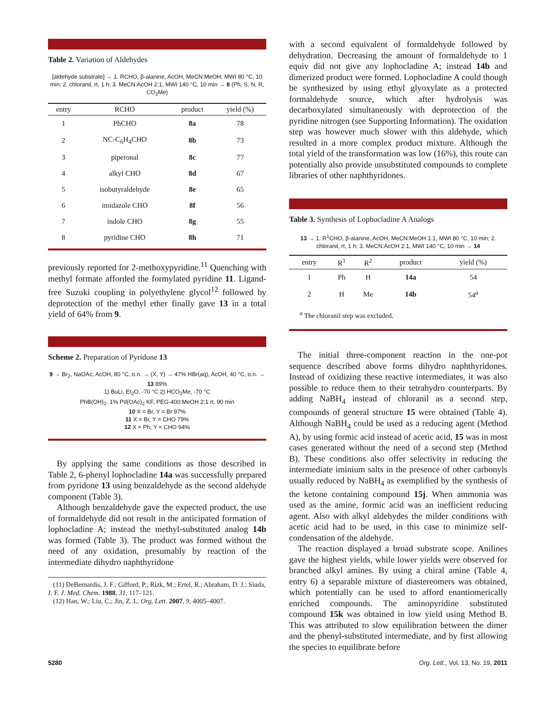Table 2. Variation of Aldehydes
[aldehyde substrate] → 1. RCHO, β-alanine, AcOH, MeCN:MeOH; MWI 80 °C, 10 min; 2. chloranil, rt, 1 h; 3. MeCN:AcOH 2:1, MWI 140 °C, 10 min → 8 (Ph, S, N, R, CO<sub>2</sub>Me)
| entry | RCHO | product | yield (%) |
| --- | --- | --- | --- |
| 1 | PhCHO | 8a | 78 |
| 2 | NC-C<sub>6</sub>H<sub>4</sub>CHO | 8b | 73 |
| 3 | piperonal | 8c | 77 |
| 4 | alkyl CHO | 8d | 67 |
| 5 | isobutyraldehyde | 8e | 65 |
| 6 | imidazole CHO | 8f | 56 |
| 7 | indole CHO | 8g | 55 |
| 8 | pyridine CHO | 8h | 71 |
previously reported for 2-methoxypyridine.<sup>11</sup> Quenching with methyl formate afforded the formylated pyridine 11. Ligand-free Suzuki coupling in polyethylene glycol<sup>12</sup> followed by deprotection of the methyl ether finally gave 13 in a total yield of 64% from 9.
Scheme 2. Preparation of Pyridone 13
9 → Br<sub>2</sub>, NaOAc, AcOH, 80 °C, o.n. → (X, Y) → 47% HBr(aq), AcOH, 40 °C, o.n. → 13 89%
1) BuLi, Et<sub>2</sub>O, -70 °C 2) HCO<sub>2</sub>Me, -70 °C
PhB(OH)<sub>2</sub>, 1% Pd(OAc)<sub>2</sub> KF, PEG-400:MeOH 2:1 rt, 90 min
10 X = Br, Y = Br 97%
11 X = Br, Y = CHO 79%
12 X = Ph, Y = CHO 94%
By applying the same conditions as those described in Table 2, 6-phenyl lophocladine 14a was successfully prepared from pyridone 13 using benzaldehyde as the second aldehyde component (Table 3).
Although benzaldehyde gave the expected product, the use of formaldehyde did not result in the anticipated formation of lophocladine A; instead the methyl-substituted analog 14b was formed (Table 3). The product was formed without the need of any oxidation, presumably by reaction of the intermediate dihydro naphthyridone
(11) DeBernardis, J. F.; Gifford, P.; Rizk, M.; Ertel, R.; Abraham, D. J.; Siuda, J. F. J. Med. Chem. 1988, 31, 117–121.
(12) Han, W.; Liu, C.; Jin, Z. L. Org. Lett. 2007, 9, 4005–4007.
with a second equivalent of formaldehyde followed by dehydration. Decreasing the amount of formaldehyde to 1 equiv did not give any lophocladine A; instead 14b and dimerized product were formed. Lophocladine A could though be synthesized by using ethyl glyoxylate as a protected formaldehyde source, which after hydrolysis was decarboxylated simultaneously with deprotection of the pyridine nitrogen (see Supporting Information). The oxidation step was however much slower with this aldehyde, which resulted in a more complex product mixture. Although the total yield of the transformation was low (16%), this route can potentially also provide unsubstituted compounds to complete libraries of other naphthyridones.
Table 3. Synthesis of Lophocladine A Analogs
13 → 1. R<sup>1</sup>CHO, β-alanine, AcOH, MeCN:MeOH 1:1, MWI 80 °C, 10 min; 2. chloranil, rt, 1 h; 3. MeCN:AcOH 2:1, MWI 140 °C, 10 min → 14
| entry | R<sup>1</sup> | R<sup>2</sup> | product | yield (%) |
| --- | --- | --- | --- | --- |
| 1 | Ph | H | 14a | 54 |
| 2 | H | Me | 14b | 54<sup>a</sup> |
<sup>a</sup> The chloranil step was excluded.
The initial three-component reaction in the one-pot sequence described above forms dihydro naphthyridones. Instead of oxidizing these reactive intermediates, it was also possible to reduce them to their tetrahydro counterparts. By adding NaBH<sub>4</sub> instead of chloranil as a second step, compounds of general structure 15 were obtained (Table 4). Although NaBH<sub>4</sub> could be used as a reducing agent (Method A), by using formic acid instead of acetic acid, 15 was in most cases generated without the need of a second step (Method B). These conditions also offer selectivity in reducing the intermediate iminium salts in the presence of other carbonyls usually reduced by NaBH<sub>4</sub> as exemplified by the synthesis of the ketone containing compound 15j. When ammonia was used as the amine, formic acid was an inefficient reducing agent. Also with alkyl aldehydes the milder conditions with acetic acid had to be used, in this case to minimize self-condensation of the aldehyde.
The reaction displayed a broad substrate scope. Anilines gave the highest yields, while lower yields were observed for branched alkyl amines. By using a chiral amine (Table 4, entry 6) a separable mixture of diastereomers was obtained, which potentially can be used to afford enantiomerically enriched compounds. The aminopyridine substituted compound 15k was obtained in low yield using Method B. This was attributed to slow equilibration between the dimer and the phenyl-substituted intermediate, and by first allowing the species to equilibrate before
5280 Org. Lett., Vol. 13, No. 19, 2011